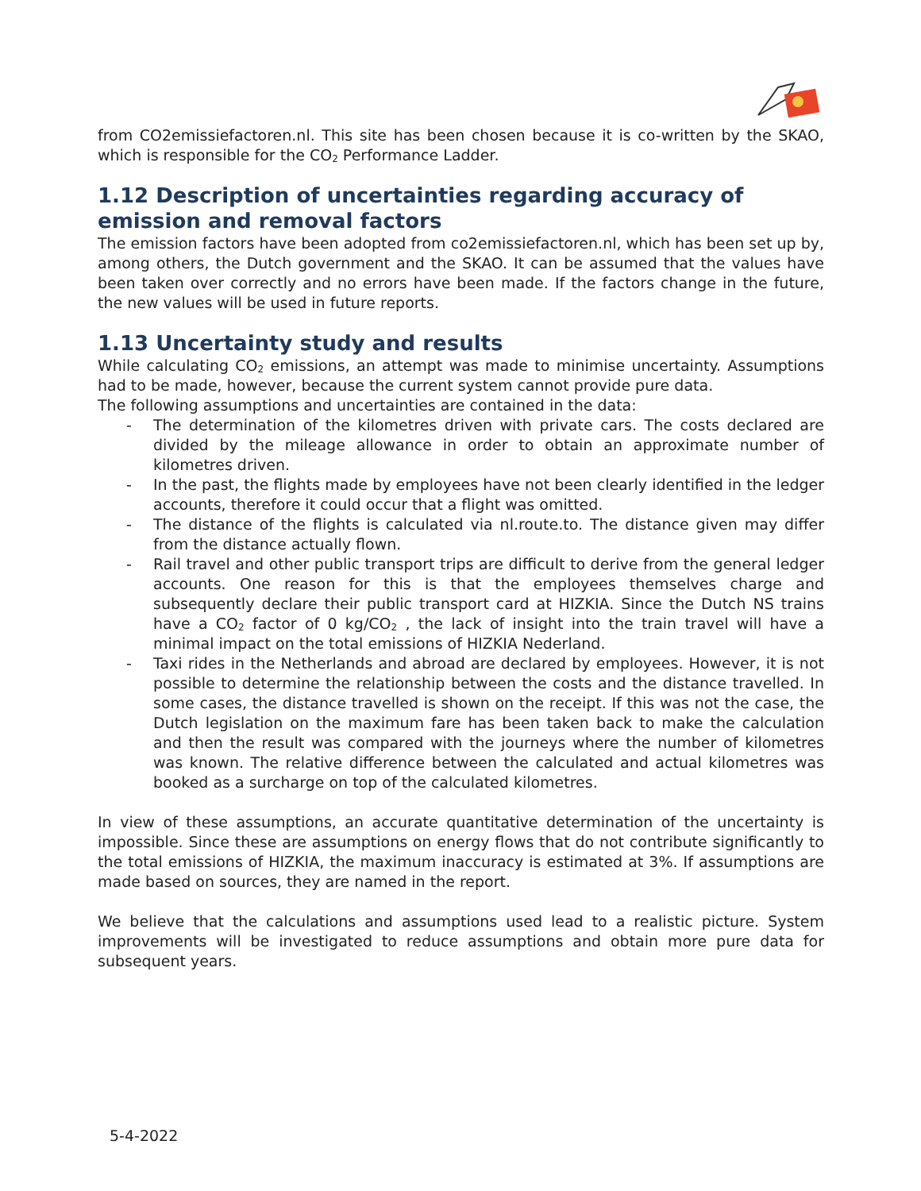from CO2emissiefactoren.nl. This site has been chosen because it is co-written by the SKAO, which is responsible for the CO<sub>2</sub> Performance Ladder.
1.12 Description of uncertainties regarding accuracy of emission and removal factors
The emission factors have been adopted from co2emissiefactoren.nl, which has been set up by, among others, the Dutch government and the SKAO. It can be assumed that the values have been taken over correctly and no errors have been made. If the factors change in the future, the new values will be used in future reports.
1.13 Uncertainty study and results
While calculating CO<sub>2</sub> emissions, an attempt was made to minimise uncertainty. Assumptions had to be made, however, because the current system cannot provide pure data.
The following assumptions and uncertainties are contained in the data:
- The determination of the kilometres driven with private cars. The costs declared are divided by the mileage allowance in order to obtain an approximate number of kilometres driven.
- In the past, the flights made by employees have not been clearly identified in the ledger accounts, therefore it could occur that a flight was omitted.
- The distance of the flights is calculated via nl.route.to. The distance given may differ from the distance actually flown.
- Rail travel and other public transport trips are difficult to derive from the general ledger accounts. One reason for this is that the employees themselves charge and subsequently declare their public transport card at HIZKIA. Since the Dutch NS trains have a CO<sub>2</sub> factor of 0 kg/CO<sub>2</sub> , the lack of insight into the train travel will have a minimal impact on the total emissions of HIZKIA Nederland.
- Taxi rides in the Netherlands and abroad are declared by employees. However, it is not possible to determine the relationship between the costs and the distance travelled. In some cases, the distance travelled is shown on the receipt. If this was not the case, the Dutch legislation on the maximum fare has been taken back to make the calculation and then the result was compared with the journeys where the number of kilometres was known. The relative difference between the calculated and actual kilometres was booked as a surcharge on top of the calculated kilometres.
In view of these assumptions, an accurate quantitative determination of the uncertainty is impossible. Since these are assumptions on energy flows that do not contribute significantly to the total emissions of HIZKIA, the maximum inaccuracy is estimated at 3%. If assumptions are made based on sources, they are named in the report.
We believe that the calculations and assumptions used lead to a realistic picture. System improvements will be investigated to reduce assumptions and obtain more pure data for subsequent years.
5-4-2022